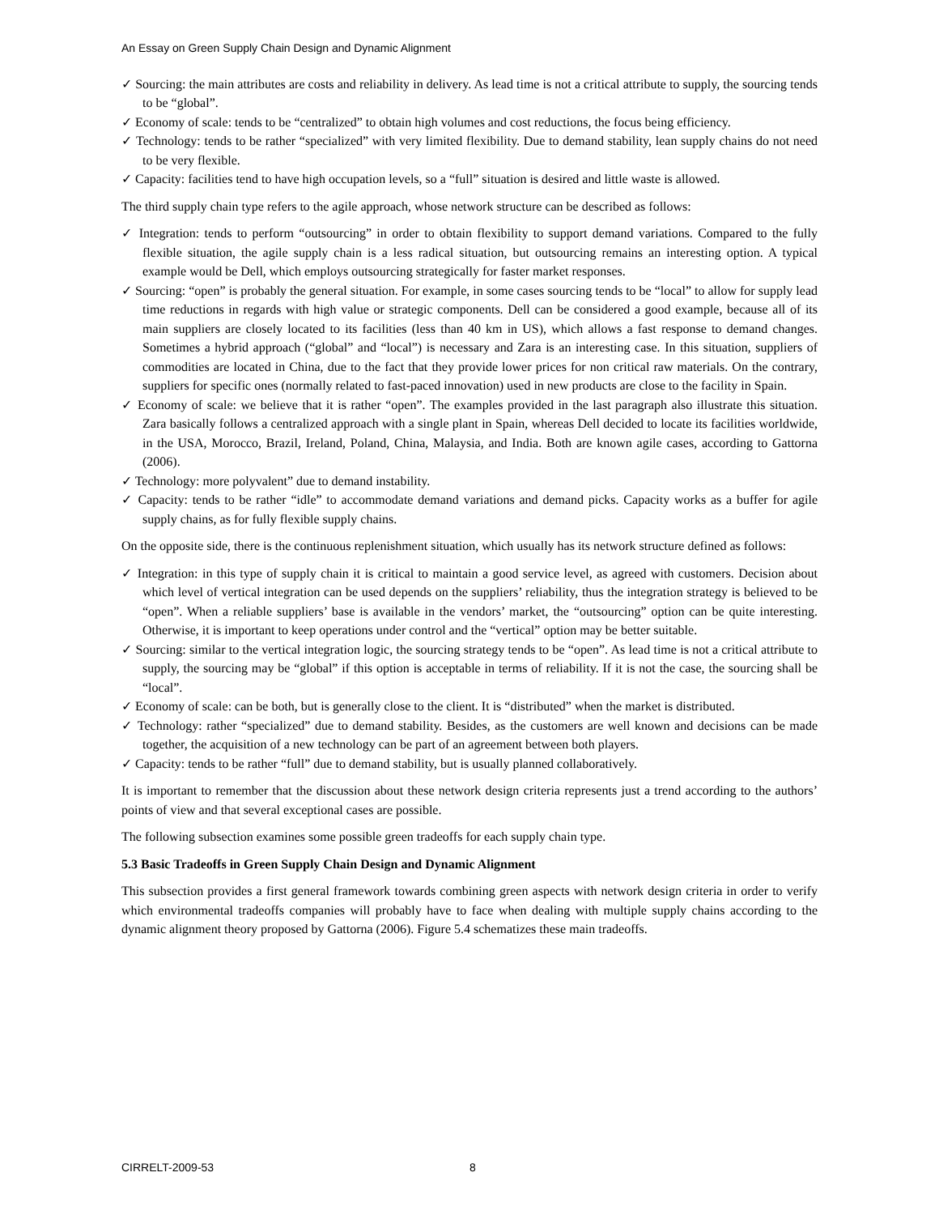An Essay on Green Supply Chain Design and Dynamic Alignment
✓ Sourcing: the main attributes are costs and reliability in delivery. As lead time is not a critical attribute to supply, the sourcing tends to be “global”.
✓ Economy of scale: tends to be “centralized” to obtain high volumes and cost reductions, the focus being efficiency.
✓ Technology: tends to be rather “specialized” with very limited flexibility. Due to demand stability, lean supply chains do not need to be very flexible.
✓ Capacity: facilities tend to have high occupation levels, so a “full” situation is desired and little waste is allowed.
The third supply chain type refers to the agile approach, whose network structure can be described as follows:
✓ Integration: tends to perform “outsourcing” in order to obtain flexibility to support demand variations. Compared to the fully flexible situation, the agile supply chain is a less radical situation, but outsourcing remains an interesting option. A typical example would be Dell, which employs outsourcing strategically for faster market responses.
✓ Sourcing: “open” is probably the general situation. For example, in some cases sourcing tends to be “local” to allow for supply lead time reductions in regards with high value or strategic components. Dell can be considered a good example, because all of its main suppliers are closely located to its facilities (less than 40 km in US), which allows a fast response to demand changes. Sometimes a hybrid approach (“global” and “local”) is necessary and Zara is an interesting case. In this situation, suppliers of commodities are located in China, due to the fact that they provide lower prices for non critical raw materials. On the contrary, suppliers for specific ones (normally related to fast-paced innovation) used in new products are close to the facility in Spain.
✓ Economy of scale: we believe that it is rather “open”. The examples provided in the last paragraph also illustrate this situation. Zara basically follows a centralized approach with a single plant in Spain, whereas Dell decided to locate its facilities worldwide, in the USA, Morocco, Brazil, Ireland, Poland, China, Malaysia, and India. Both are known agile cases, according to Gattorna (2006).
✓ Technology: more polyvalent” due to demand instability.
✓ Capacity: tends to be rather “idle” to accommodate demand variations and demand picks. Capacity works as a buffer for agile supply chains, as for fully flexible supply chains.
On the opposite side, there is the continuous replenishment situation, which usually has its network structure defined as follows:
✓ Integration: in this type of supply chain it is critical to maintain a good service level, as agreed with customers. Decision about which level of vertical integration can be used depends on the suppliers’ reliability, thus the integration strategy is believed to be “open”. When a reliable suppliers’ base is available in the vendors’ market, the “outsourcing” option can be quite interesting. Otherwise, it is important to keep operations under control and the “vertical” option may be better suitable.
✓ Sourcing: similar to the vertical integration logic, the sourcing strategy tends to be “open”. As lead time is not a critical attribute to supply, the sourcing may be “global” if this option is acceptable in terms of reliability. If it is not the case, the sourcing shall be “local”.
✓ Economy of scale: can be both, but is generally close to the client. It is “distributed” when the market is distributed.
✓ Technology: rather “specialized” due to demand stability. Besides, as the customers are well known and decisions can be made together, the acquisition of a new technology can be part of an agreement between both players.
✓ Capacity: tends to be rather “full” due to demand stability, but is usually planned collaboratively.
It is important to remember that the discussion about these network design criteria represents just a trend according to the authors’ points of view and that several exceptional cases are possible.
The following subsection examines some possible green tradeoffs for each supply chain type.
5.3 Basic Tradeoffs in Green Supply Chain Design and Dynamic Alignment
This subsection provides a first general framework towards combining green aspects with network design criteria in order to verify which environmental tradeoffs companies will probably have to face when dealing with multiple supply chains according to the dynamic alignment theory proposed by Gattorna (2006). Figure 5.4 schematizes these main tradeoffs.
CIRRELT-2009-53 8